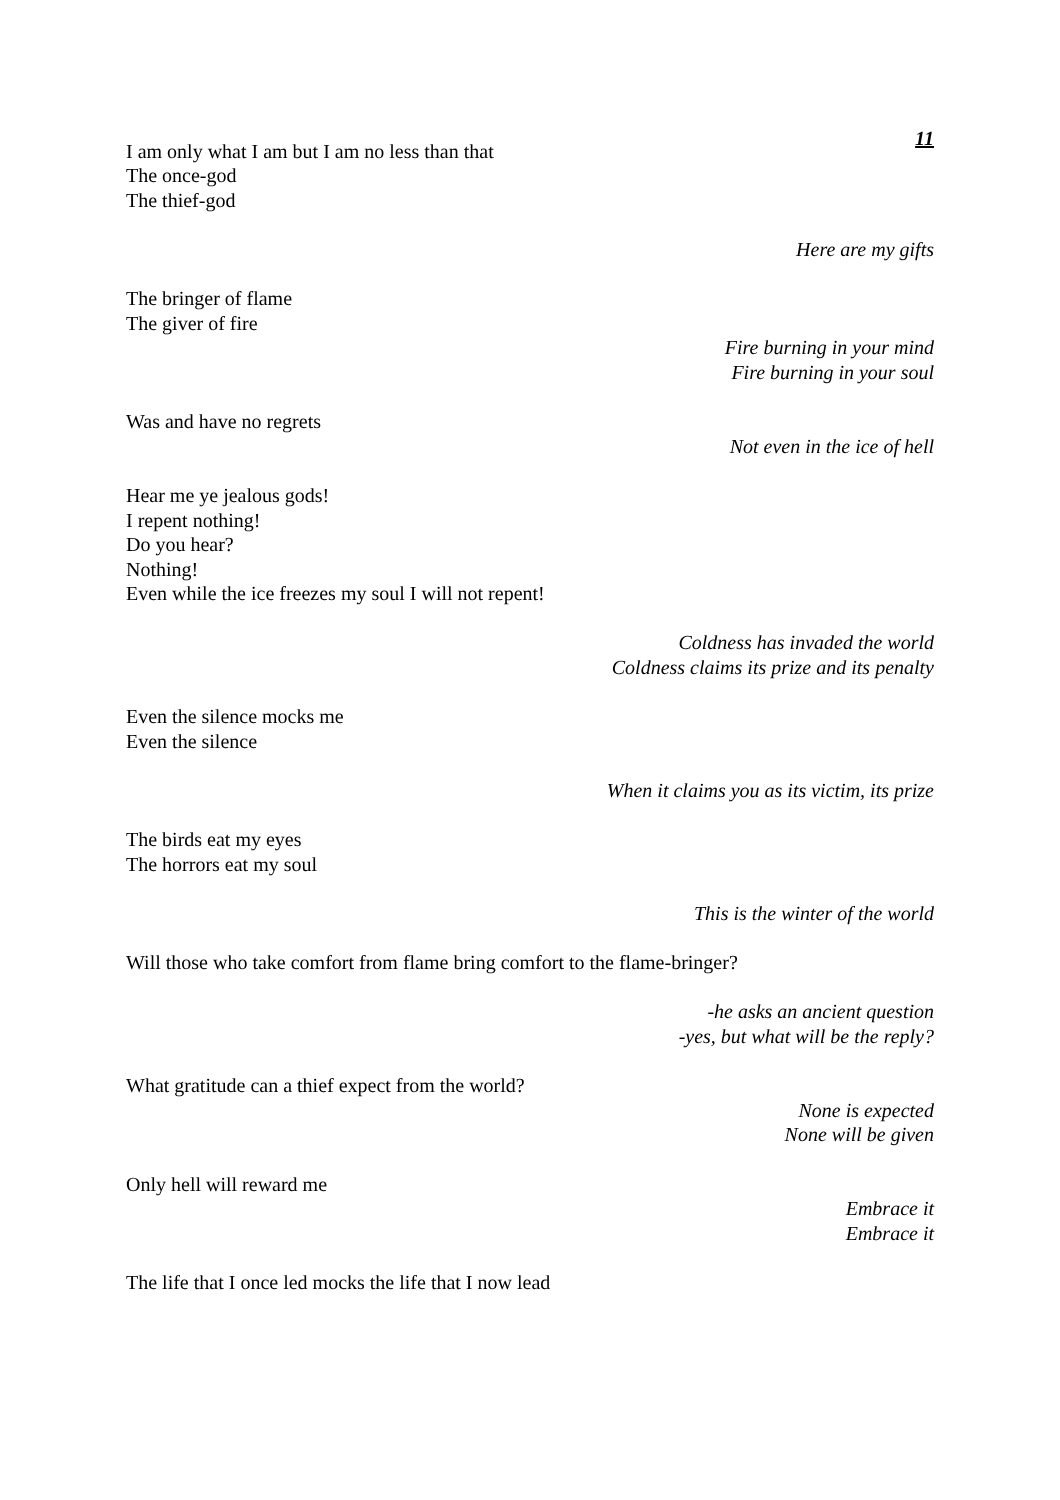11
I am only what I am but I am no less than that
The once-god
The thief-god
Here are my gifts
The bringer of flame
The giver of fire
Fire burning in your mind
Fire burning in your soul
Was and have no regrets
Not even in the ice of hell
Hear me ye jealous gods!
I repent nothing!
Do you hear?
Nothing!
Even while the ice freezes my soul I will not repent!
Coldness has invaded the world
Coldness claims its prize and its penalty
Even the silence mocks me
Even the silence
When it claims you as its victim, its prize
The birds eat my eyes
The horrors eat my soul
This is the winter of the world
Will those who take comfort from flame bring comfort to the flame-bringer?
-he asks an ancient question
-yes, but what will be the reply?
What gratitude can a thief expect from the world?
None is expected
None will be given
Only hell will reward me
Embrace it
Embrace it
The life that I once led mocks the life that I now lead